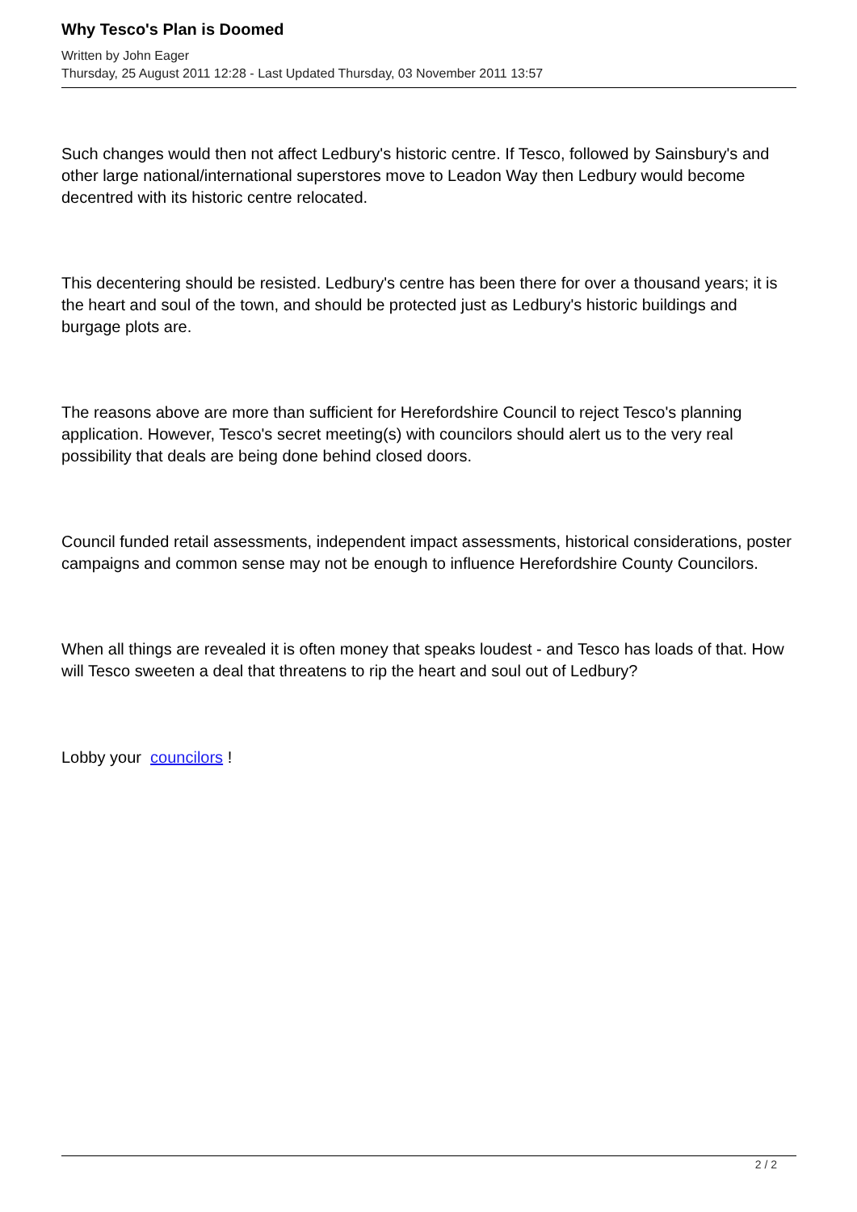Why Tesco's Plan is Doomed
Written by John Eager
Thursday, 25 August 2011 12:28 - Last Updated Thursday, 03 November 2011 13:57
Such changes would then not affect Ledbury's historic centre. If Tesco, followed by Sainsbury's and other large national/international superstores move to Leadon Way then Ledbury would become decentred with its historic centre relocated.
This decentering should be resisted. Ledbury's centre has been there for over a thousand years; it is the heart and soul of the town, and should be protected just as Ledbury's historic buildings and burgage plots are.
The reasons above are more than sufficient for Herefordshire Council to reject Tesco's planning application. However, Tesco's secret meeting(s) with councilors should alert us to the very real possibility that deals are being done behind closed doors.
Council funded retail assessments, independent impact assessments, historical considerations, poster campaigns and common sense may not be enough to influence Herefordshire County Councilors.
When all things are revealed it is often money that speaks loudest - and Tesco has loads of that. How will Tesco sweeten a deal that threatens to rip the heart and soul out of Ledbury?
Lobby your councilors !
2 / 2